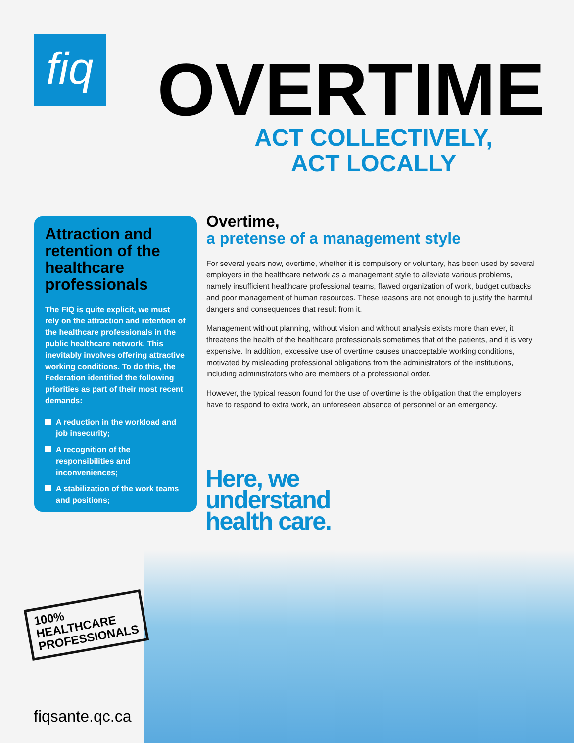fiq
OVERTIME
ACT COLLECTIVELY,
ACT LOCALLY
Attraction and retention of the healthcare professionals
The FIQ is quite explicit, we must rely on the attraction and retention of the healthcare professionals in the public healthcare network. This inevitably involves offering attractive working conditions. To do this, the Federation identified the following priorities as part of their most recent demands:
A reduction in the workload and job insecurity;
A recognition of the responsibilities and inconveniences;
A stabilization of the work teams and positions;
Overtime,
a pretense of a management style
For several years now, overtime, whether it is compulsory or voluntary, has been used by several employers in the healthcare network as a management style to alleviate various problems, namely insufficient healthcare professional teams, flawed organization of work, budget cutbacks and poor management of human resources. These reasons are not enough to justify the harmful dangers and consequences that result from it.
Management without planning, without vision and without analysis exists more than ever, it threatens the health of the healthcare professionals sometimes that of the patients, and it is very expensive. In addition, excessive use of overtime causes unacceptable working conditions, motivated by misleading professional obligations from the administrators of the institutions, including administrators who are members of a professional order.
However, the typical reason found for the use of overtime is the obligation that the employers have to respond to extra work, an unforeseen absence of personnel or an emergency.
Here, we
understand
health care.
100%
HEALTHCARE
PROFESSIONALS
fiqsante.qc.ca